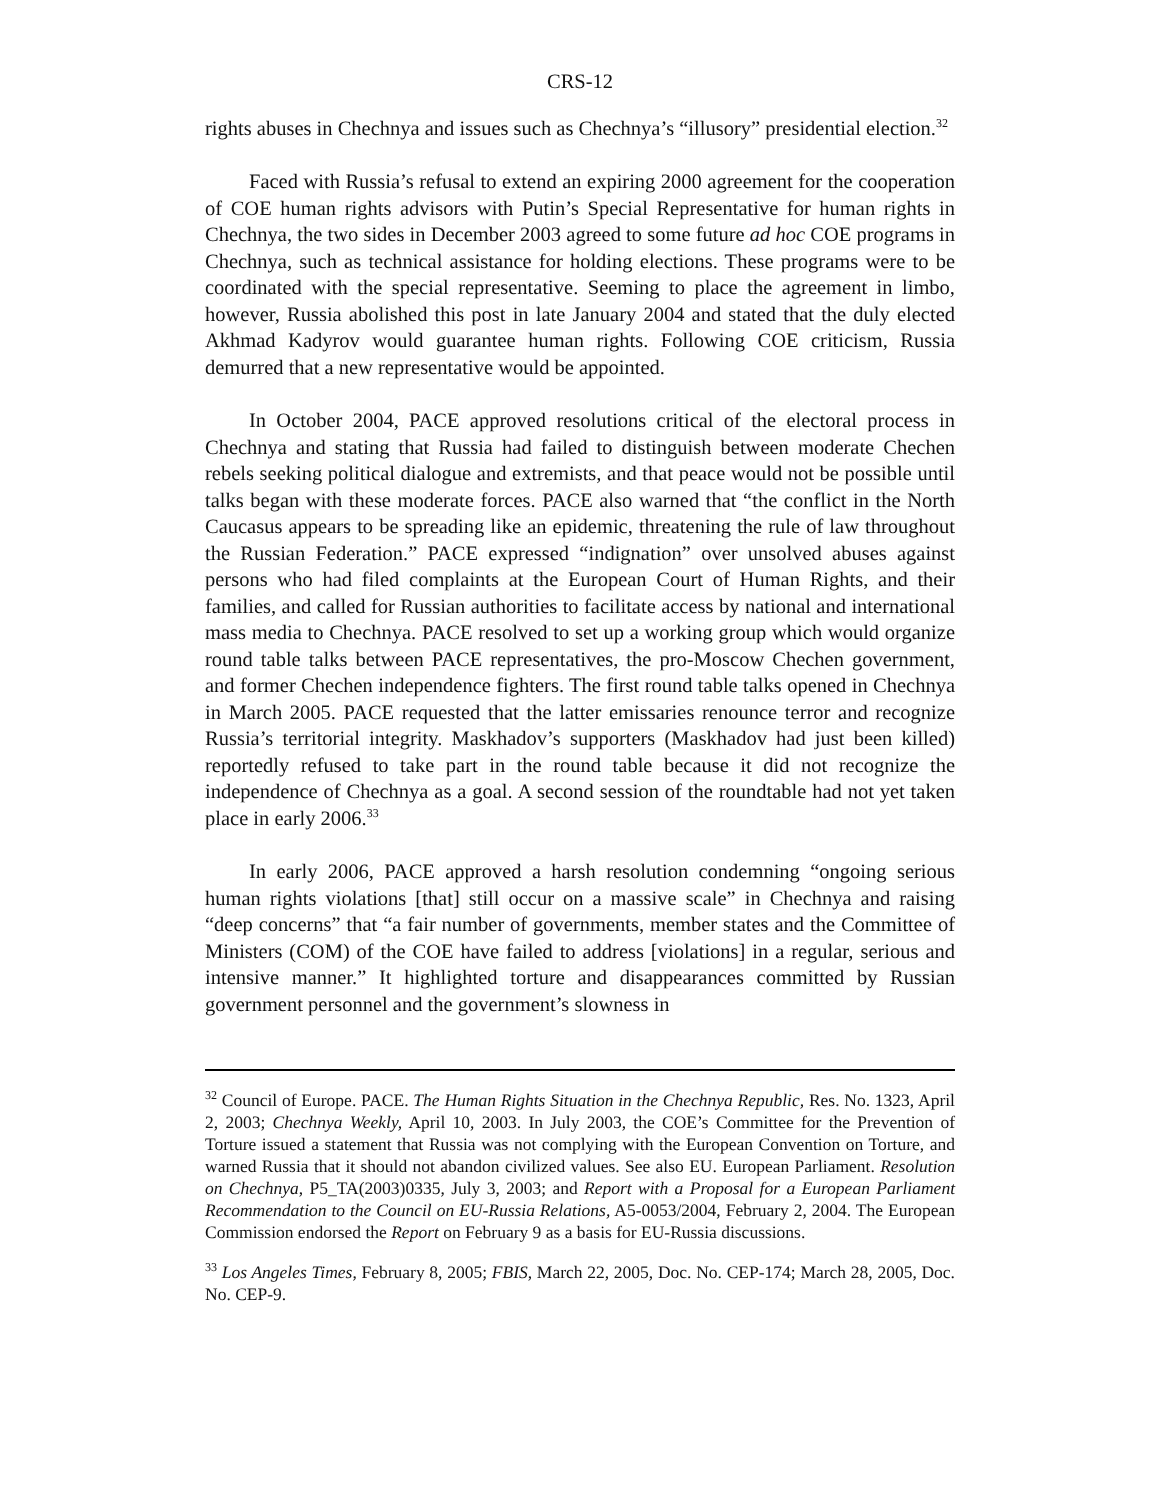CRS-12
rights abuses in Chechnya and issues such as Chechnya’s “illusory” presidential election.<sup>32</sup>
Faced with Russia’s refusal to extend an expiring 2000 agreement for the cooperation of COE human rights advisors with Putin’s Special Representative for human rights in Chechnya, the two sides in December 2003 agreed to some future ad hoc COE programs in Chechnya, such as technical assistance for holding elections. These programs were to be coordinated with the special representative. Seeming to place the agreement in limbo, however, Russia abolished this post in late January 2004 and stated that the duly elected Akhmad Kadyrov would guarantee human rights. Following COE criticism, Russia demurred that a new representative would be appointed.
In October 2004, PACE approved resolutions critical of the electoral process in Chechnya and stating that Russia had failed to distinguish between moderate Chechen rebels seeking political dialogue and extremists, and that peace would not be possible until talks began with these moderate forces. PACE also warned that “the conflict in the North Caucasus appears to be spreading like an epidemic, threatening the rule of law throughout the Russian Federation.” PACE expressed “indignation” over unsolved abuses against persons who had filed complaints at the European Court of Human Rights, and their families, and called for Russian authorities to facilitate access by national and international mass media to Chechnya. PACE resolved to set up a working group which would organize round table talks between PACE representatives, the pro-Moscow Chechen government, and former Chechen independence fighters. The first round table talks opened in Chechnya in March 2005. PACE requested that the latter emissaries renounce terror and recognize Russia’s territorial integrity. Maskhadov’s supporters (Maskhadov had just been killed) reportedly refused to take part in the round table because it did not recognize the independence of Chechnya as a goal. A second session of the roundtable had not yet taken place in early 2006.<sup>33</sup>
In early 2006, PACE approved a harsh resolution condemning “ongoing serious human rights violations [that] still occur on a massive scale” in Chechnya and raising “deep concerns” that “a fair number of governments, member states and the Committee of Ministers (COM) of the COE have failed to address [violations] in a regular, serious and intensive manner.” It highlighted torture and disappearances committed by Russian government personnel and the government’s slowness in
<sup>32</sup> Council of Europe. PACE. The Human Rights Situation in the Chechnya Republic, Res. No. 1323, April 2, 2003; Chechnya Weekly, April 10, 2003. In July 2003, the COE’s Committee for the Prevention of Torture issued a statement that Russia was not complying with the European Convention on Torture, and warned Russia that it should not abandon civilized values. See also EU. European Parliament. Resolution on Chechnya, P5_TA(2003)0335, July 3, 2003; and Report with a Proposal for a European Parliament Recommendation to the Council on EU-Russia Relations, A5-0053/2004, February 2, 2004. The European Commission endorsed the Report on February 9 as a basis for EU-Russia discussions.
<sup>33</sup> Los Angeles Times, February 8, 2005; FBIS, March 22, 2005, Doc. No. CEP-174; March 28, 2005, Doc. No. CEP-9.